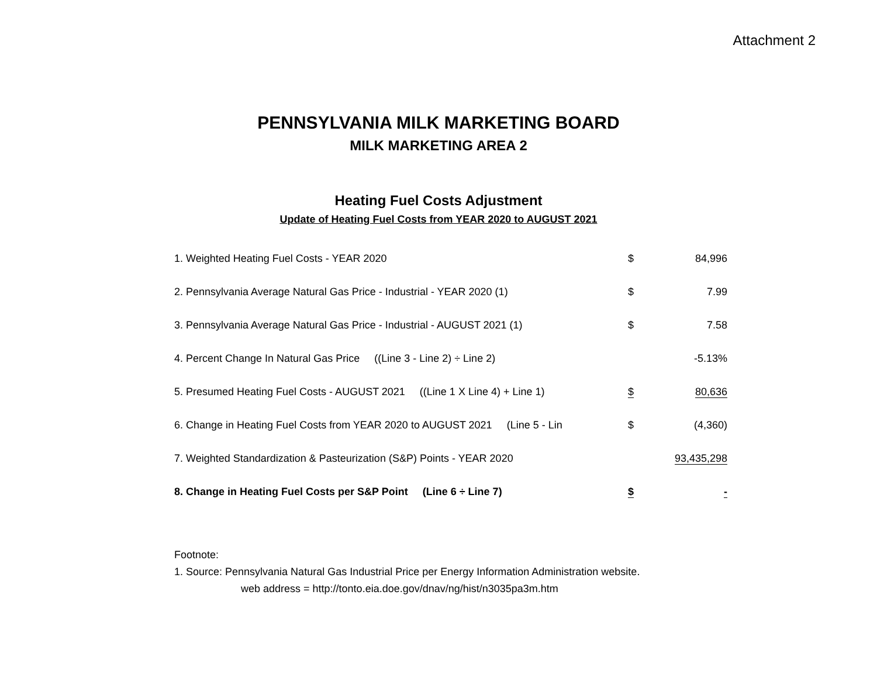Attachment 2
PENNSYLVANIA MILK MARKETING BOARD
MILK MARKETING AREA 2
Heating Fuel Costs Adjustment
Update of Heating Fuel Costs from YEAR 2020 to AUGUST 2021
| 1. Weighted Heating Fuel Costs - YEAR 2020 | $ | 84,996 |
| 2. Pennsylvania Average Natural Gas Price - Industrial - YEAR 2020 (1) | $ | 7.99 |
| 3. Pennsylvania Average Natural Gas Price - Industrial - AUGUST 2021 (1) | $ | 7.58 |
| 4. Percent Change In Natural Gas Price ((Line 3 - Line 2) ÷ Line 2) | | -5.13% |
| 5. Presumed Heating Fuel Costs - AUGUST 2021 ((Line 1 X Line 4) + Line 1) | $ | 80,636 |
| 6. Change in Heating Fuel Costs from YEAR 2020 to AUGUST 2021 (Line 5 - Lin | $ | (4,360) |
| 7. Weighted Standardization & Pasteurization (S&P) Points - YEAR 2020 | 93,435,298 | |
| 8. Change in Heating Fuel Costs per S&P Point (Line 6 ÷ Line 7) | $ | - |
Footnote:
1. Source: Pennsylvania Natural Gas Industrial Price per Energy Information Administration website.
web address = http://tonto.eia.doe.gov/dnav/ng/hist/n3035pa3m.htm